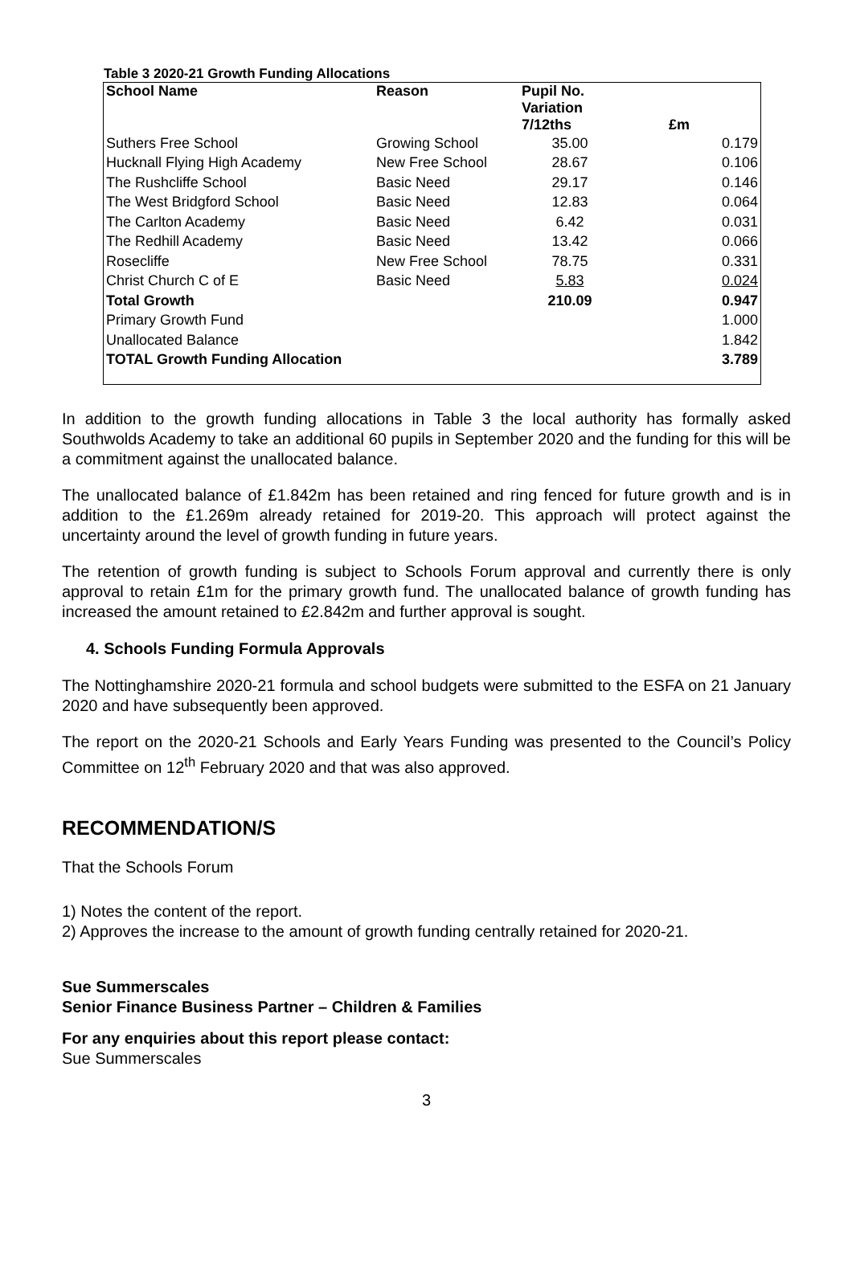Table 3 2020-21 Growth Funding Allocations
| School Name | Reason | Pupil No. Variation 7/12ths | £m |
| --- | --- | --- | --- |
| Suthers Free School | Growing School | 35.00 | 0.179 |
| Hucknall Flying High Academy | New Free School | 28.67 | 0.106 |
| The Rushcliffe School | Basic Need | 29.17 | 0.146 |
| The West Bridgford School | Basic Need | 12.83 | 0.064 |
| The Carlton Academy | Basic Need | 6.42 | 0.031 |
| The Redhill Academy | Basic Need | 13.42 | 0.066 |
| Rosecliffe | New Free School | 78.75 | 0.331 |
| Christ Church C of E | Basic Need | 5.83 | 0.024 |
| Total Growth | | 210.09 | 0.947 |
| Primary Growth Fund | | | 1.000 |
| Unallocated Balance | | | 1.842 |
| TOTAL Growth Funding Allocation | | | 3.789 |
In addition to the growth funding allocations in Table 3 the local authority has formally asked Southwolds Academy to take an additional 60 pupils in September 2020 and the funding for this will be a commitment against the unallocated balance.
The unallocated balance of £1.842m has been retained and ring fenced for future growth and is in addition to the £1.269m already retained for 2019-20. This approach will protect against the uncertainty around the level of growth funding in future years.
The retention of growth funding is subject to Schools Forum approval and currently there is only approval to retain £1m for the primary growth fund. The unallocated balance of growth funding has increased the amount retained to £2.842m and further approval is sought.
4. Schools Funding Formula Approvals
The Nottinghamshire 2020-21 formula and school budgets were submitted to the ESFA on 21 January 2020 and have subsequently been approved.
The report on the 2020-21 Schools and Early Years Funding was presented to the Council’s Policy Committee on 12<sup>th</sup> February 2020 and that was also approved.
RECOMMENDATION/S
That the Schools Forum
1) Notes the content of the report.
2) Approves the increase to the amount of growth funding centrally retained for 2020-21.
Sue Summerscales
Senior Finance Business Partner – Children & Families
For any enquiries about this report please contact:
Sue Summerscales
3